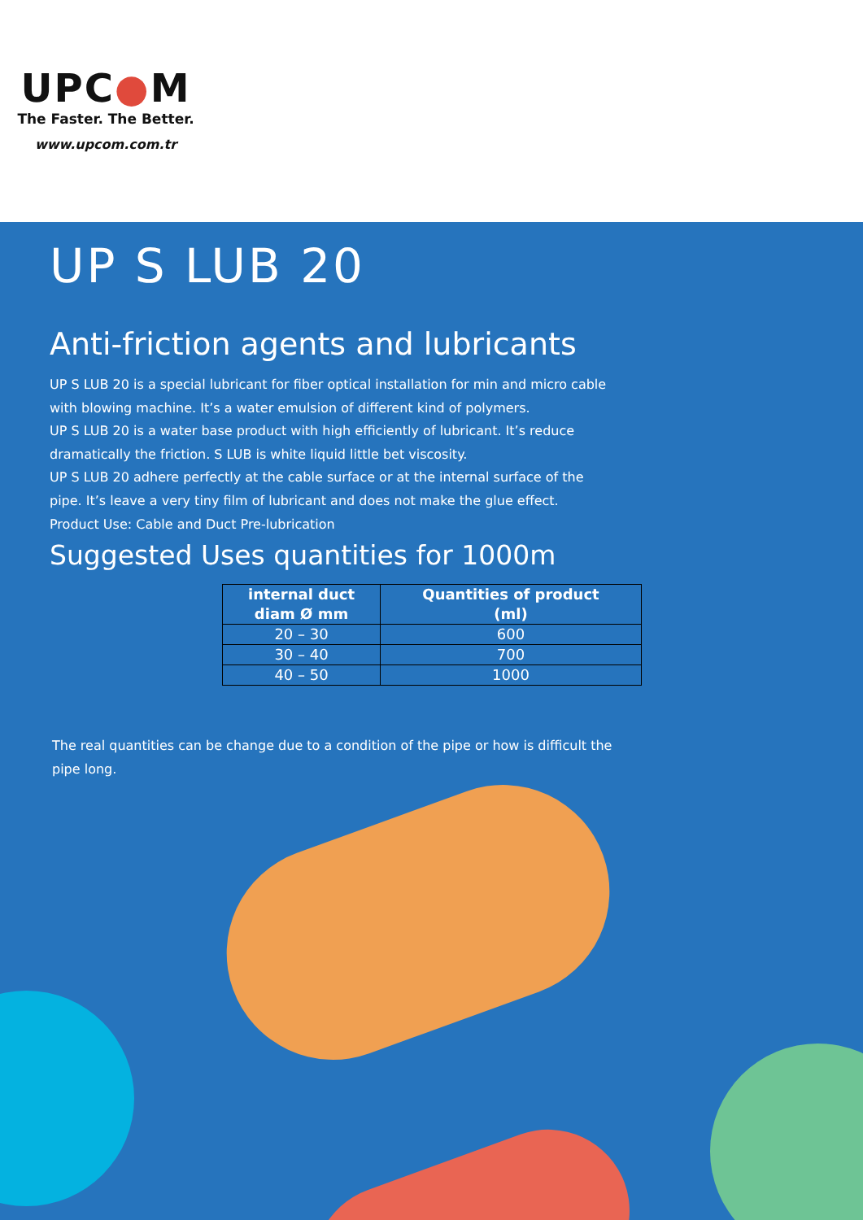UPC●M
The Faster. The Better.
www.upcom.com.tr
UP S LUB 20
Anti-friction agents and lubricants
UP S LUB 20 is a special lubricant for fiber optical installation for min and micro cable with blowing machine. It’s a water emulsion of different kind of polymers.
UP S LUB 20 is a water base product with high efficiently of lubricant. It’s reduce dramatically the friction. S LUB is white liquid little bet viscosity.
UP S LUB 20 adhere perfectly at the cable surface or at the internal surface of the pipe. It’s leave a very tiny film of lubricant and does not make the glue effect.
Product Use: Cable and Duct Pre-lubrication
Suggested Uses quantities for 1000m
| internal duct diam Ø mm | Quantities of product (ml) |
| --- | --- |
| 20 – 30 | 600 |
| 30 – 40 | 700 |
| 40 – 50 | 1000 |
The real quantities can be change due to a condition of the pipe or how is difficult the pipe long.